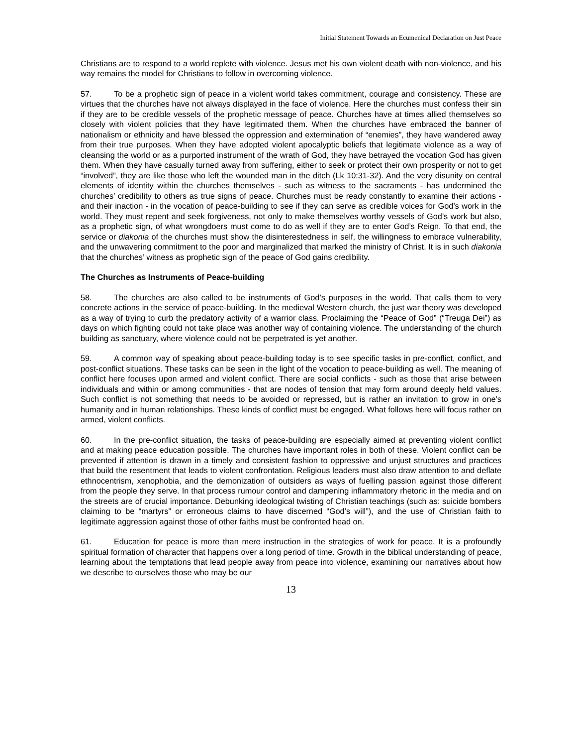Initial Statement Towards an Ecumenical Declaration on Just Peace
Christians are to respond to a world replete with violence. Jesus met his own violent death with non-violence, and his way remains the model for Christians to follow in overcoming violence.
57. To be a prophetic sign of peace in a violent world takes commitment, courage and consistency. These are virtues that the churches have not always displayed in the face of violence. Here the churches must confess their sin if they are to be credible vessels of the prophetic message of peace. Churches have at times allied themselves so closely with violent policies that they have legitimated them. When the churches have embraced the banner of nationalism or ethnicity and have blessed the oppression and extermination of “enemies”, they have wandered away from their true purposes. When they have adopted violent apocalyptic beliefs that legitimate violence as a way of cleansing the world or as a purported instrument of the wrath of God, they have betrayed the vocation God has given them. When they have casually turned away from suffering, either to seek or protect their own prosperity or not to get “involved”, they are like those who left the wounded man in the ditch (Lk 10:31-32). And the very disunity on central elements of identity within the churches themselves - such as witness to the sacraments - has undermined the churches’ credibility to others as true signs of peace. Churches must be ready constantly to examine their actions - and their inaction - in the vocation of peace-building to see if they can serve as credible voices for God’s work in the world. They must repent and seek forgiveness, not only to make themselves worthy vessels of God’s work but also, as a prophetic sign, of what wrongdoers must come to do as well if they are to enter God’s Reign. To that end, the service or diakonia of the churches must show the disinterestedness in self, the willingness to embrace vulnerability, and the unwavering commitment to the poor and marginalized that marked the ministry of Christ. It is in such diakonia that the churches’ witness as prophetic sign of the peace of God gains credibility.
The Churches as Instruments of Peace-building
58. The churches are also called to be instruments of God’s purposes in the world. That calls them to very concrete actions in the service of peace-building. In the medieval Western church, the just war theory was developed as a way of trying to curb the predatory activity of a warrior class. Proclaiming the “Peace of God” (“Treuga Dei”) as days on which fighting could not take place was another way of containing violence. The understanding of the church building as sanctuary, where violence could not be perpetrated is yet another.
59. A common way of speaking about peace-building today is to see specific tasks in pre-conflict, conflict, and post-conflict situations. These tasks can be seen in the light of the vocation to peace-building as well. The meaning of conflict here focuses upon armed and violent conflict. There are social conflicts - such as those that arise between individuals and within or among communities - that are nodes of tension that may form around deeply held values. Such conflict is not something that needs to be avoided or repressed, but is rather an invitation to grow in one’s humanity and in human relationships. These kinds of conflict must be engaged. What follows here will focus rather on armed, violent conflicts.
60. In the pre-conflict situation, the tasks of peace-building are especially aimed at preventing violent conflict and at making peace education possible. The churches have important roles in both of these. Violent conflict can be prevented if attention is drawn in a timely and consistent fashion to oppressive and unjust structures and practices that build the resentment that leads to violent confrontation. Religious leaders must also draw attention to and deflate ethnocentrism, xenophobia, and the demonization of outsiders as ways of fuelling passion against those different from the people they serve. In that process rumour control and dampening inflammatory rhetoric in the media and on the streets are of crucial importance. Debunking ideological twisting of Christian teachings (such as: suicide bombers claiming to be “martyrs” or erroneous claims to have discerned “God’s will”), and the use of Christian faith to legitimate aggression against those of other faiths must be confronted head on.
61. Education for peace is more than mere instruction in the strategies of work for peace. It is a profoundly spiritual formation of character that happens over a long period of time. Growth in the biblical understanding of peace, learning about the temptations that lead people away from peace into violence, examining our narratives about how we describe to ourselves those who may be our
13